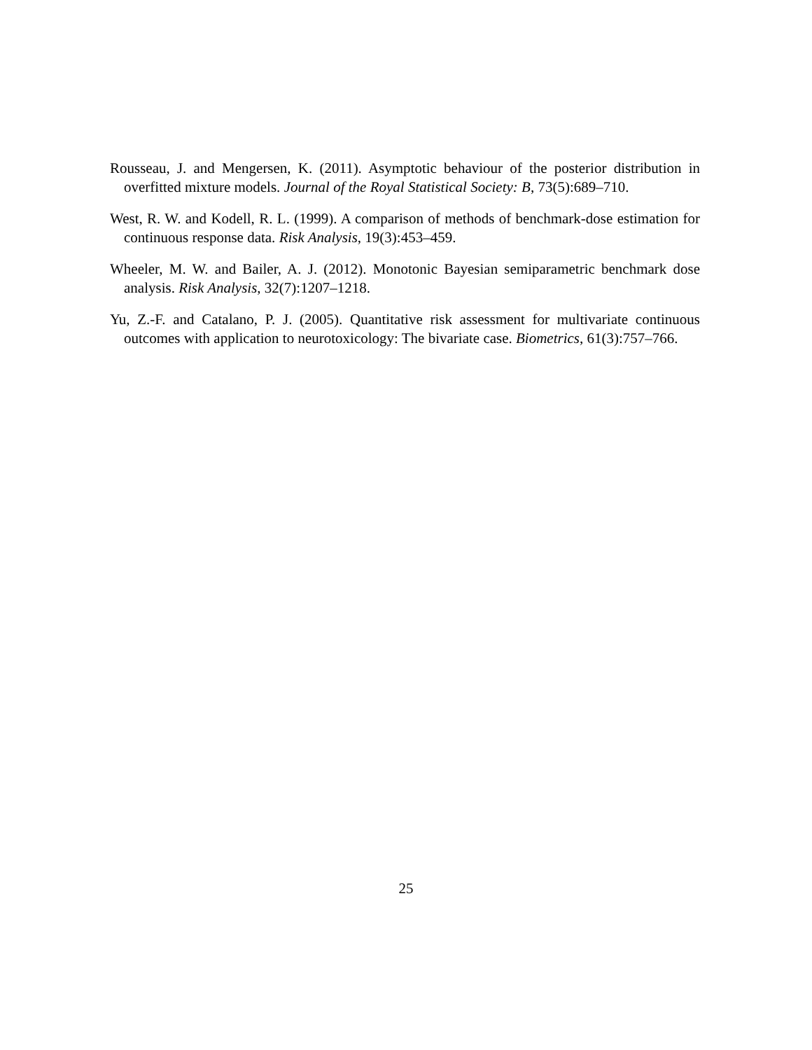Rousseau, J. and Mengersen, K. (2011). Asymptotic behaviour of the posterior distribution in overfitted mixture models. Journal of the Royal Statistical Society: B, 73(5):689–710.
West, R. W. and Kodell, R. L. (1999). A comparison of methods of benchmark-dose estimation for continuous response data. Risk Analysis, 19(3):453–459.
Wheeler, M. W. and Bailer, A. J. (2012). Monotonic Bayesian semiparametric benchmark dose analysis. Risk Analysis, 32(7):1207–1218.
Yu, Z.-F. and Catalano, P. J. (2005). Quantitative risk assessment for multivariate continuous outcomes with application to neurotoxicology: The bivariate case. Biometrics, 61(3):757–766.
25